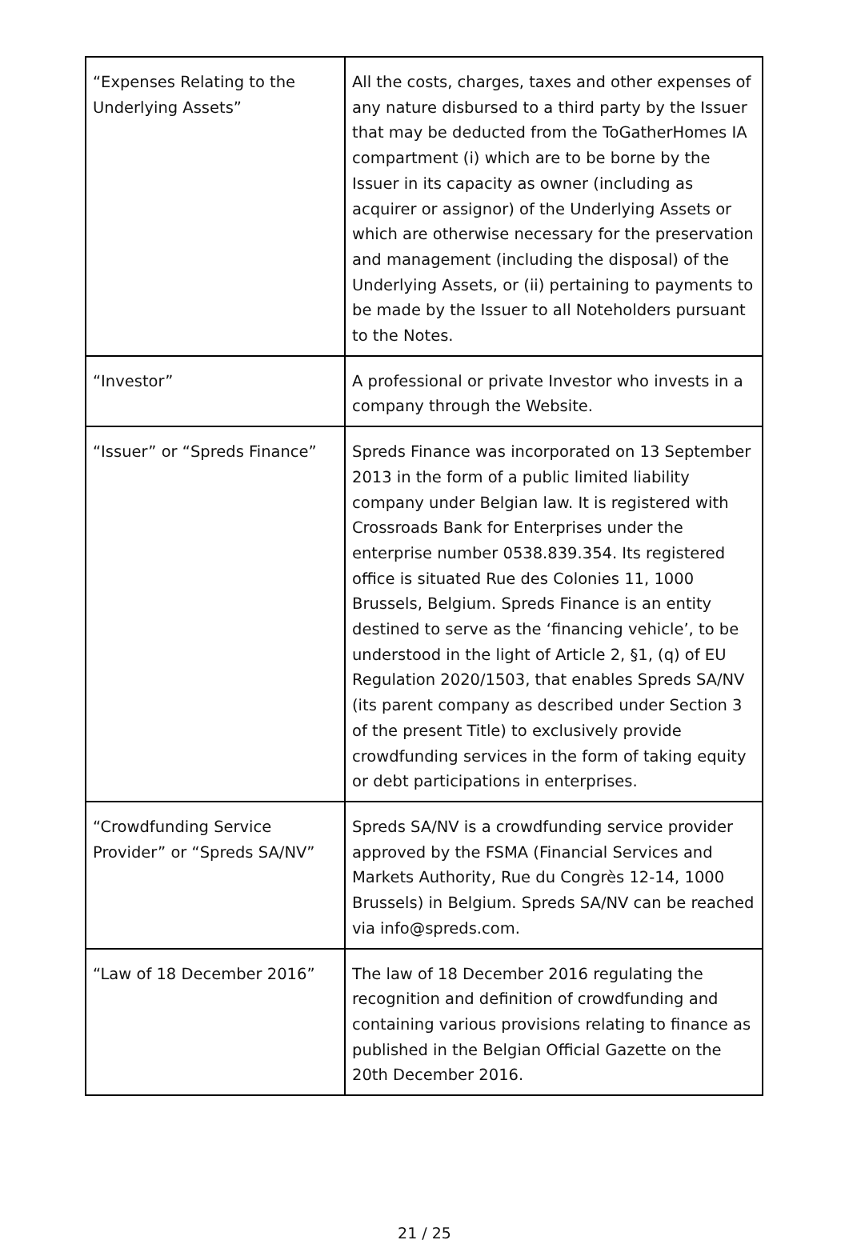| “Expenses Relating to the Underlying Assets” | All the costs, charges, taxes and other expenses of any nature disbursed to a third party by the Issuer that may be deducted from the ToGatherHomes IA compartment (i) which are to be borne by the Issuer in its capacity as owner (including as acquirer or assignor) of the Underlying Assets or which are otherwise necessary for the preservation and management (including the disposal) of the Underlying Assets, or (ii) pertaining to payments to be made by the Issuer to all Noteholders pursuant to the Notes. |
| “Investor” | A professional or private Investor who invests in a company through the Website. |
| “Issuer” or “Spreds Finance” | Spreds Finance was incorporated on 13 September 2013 in the form of a public limited liability company under Belgian law. It is registered with Crossroads Bank for Enterprises under the enterprise number 0538.839.354. Its registered office is situated Rue des Colonies 11, 1000 Brussels, Belgium. Spreds Finance is an entity destined to serve as the ‘financing vehicle’, to be understood in the light of Article 2, §1, (q) of EU Regulation 2020/1503, that enables Spreds SA/NV (its parent company as described under Section 3 of the present Title) to exclusively provide crowdfunding services in the form of taking equity or debt participations in enterprises. |
| “Crowdfunding Service Provider” or “Spreds SA/NV” | Spreds SA/NV is a crowdfunding service provider approved by the FSMA (Financial Services and Markets Authority, Rue du Congrès 12-14, 1000 Brussels) in Belgium. Spreds SA/NV can be reached via info@spreds.com. |
| “Law of 18 December 2016” | The law of 18 December 2016 regulating the recognition and definition of crowdfunding and containing various provisions relating to finance as published in the Belgian Official Gazette on the 20th December 2016. |
21 / 25